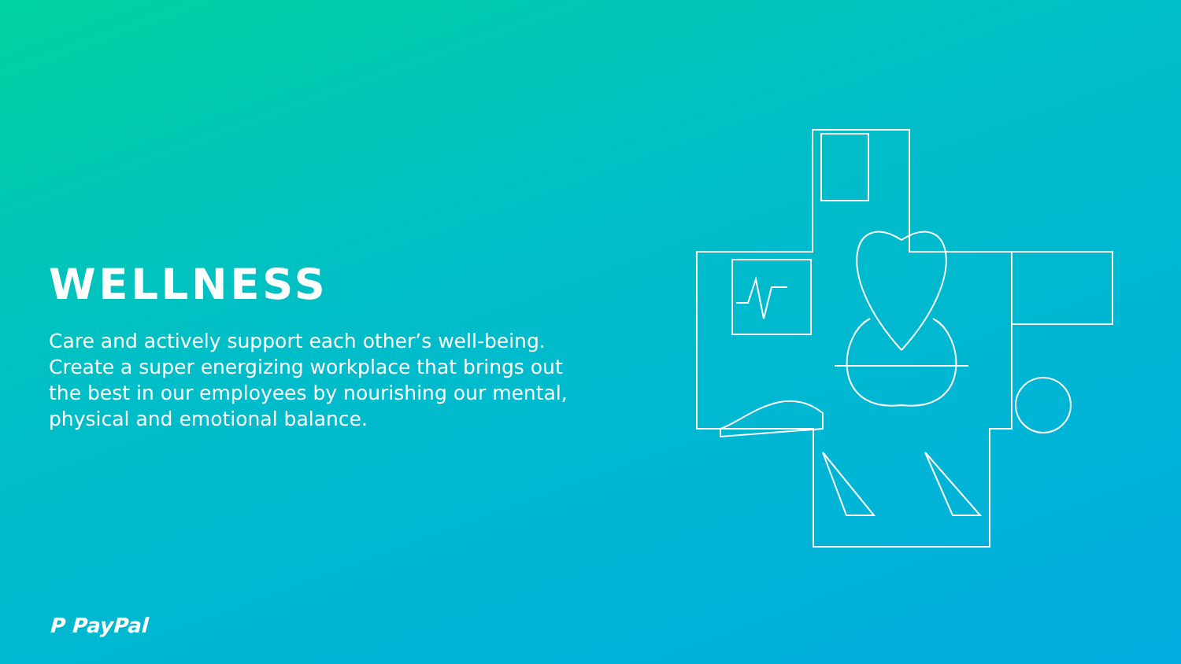WELLNESS
Care and actively support each other’s well-being. Create a super energizing workplace that brings out the best in our employees by nourishing our mental, physical and emotional balance.
P PayPal